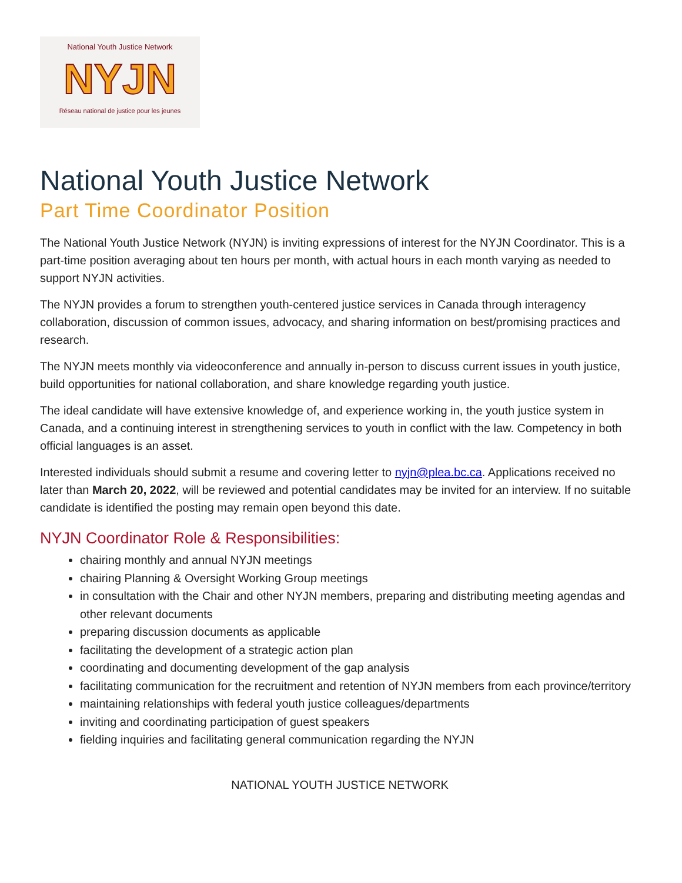National Youth Justice Network
NYJN
Réseau national de justice pour les jeunes
National Youth Justice Network
Part Time Coordinator Position
The National Youth Justice Network (NYJN) is inviting expressions of interest for the NYJN Coordinator. This is a part-time position averaging about ten hours per month, with actual hours in each month varying as needed to support NYJN activities.
The NYJN provides a forum to strengthen youth-centered justice services in Canada through interagency collaboration, discussion of common issues, advocacy, and sharing information on best/promising practices and research.
The NYJN meets monthly via videoconference and annually in-person to discuss current issues in youth justice, build opportunities for national collaboration, and share knowledge regarding youth justice.
The ideal candidate will have extensive knowledge of, and experience working in, the youth justice system in Canada, and a continuing interest in strengthening services to youth in conflict with the law. Competency in both official languages is an asset.
Interested individuals should submit a resume and covering letter to nyjn@plea.bc.ca. Applications received no later than March 20, 2022, will be reviewed and potential candidates may be invited for an interview. If no suitable candidate is identified the posting may remain open beyond this date.
NYJN Coordinator Role & Responsibilities:
chairing monthly and annual NYJN meetings
chairing Planning & Oversight Working Group meetings
in consultation with the Chair and other NYJN members, preparing and distributing meeting agendas and other relevant documents
preparing discussion documents as applicable
facilitating the development of a strategic action plan
coordinating and documenting development of the gap analysis
facilitating communication for the recruitment and retention of NYJN members from each province/territory
maintaining relationships with federal youth justice colleagues/departments
inviting and coordinating participation of guest speakers
fielding inquiries and facilitating general communication regarding the NYJN
NATIONAL YOUTH JUSTICE NETWORK